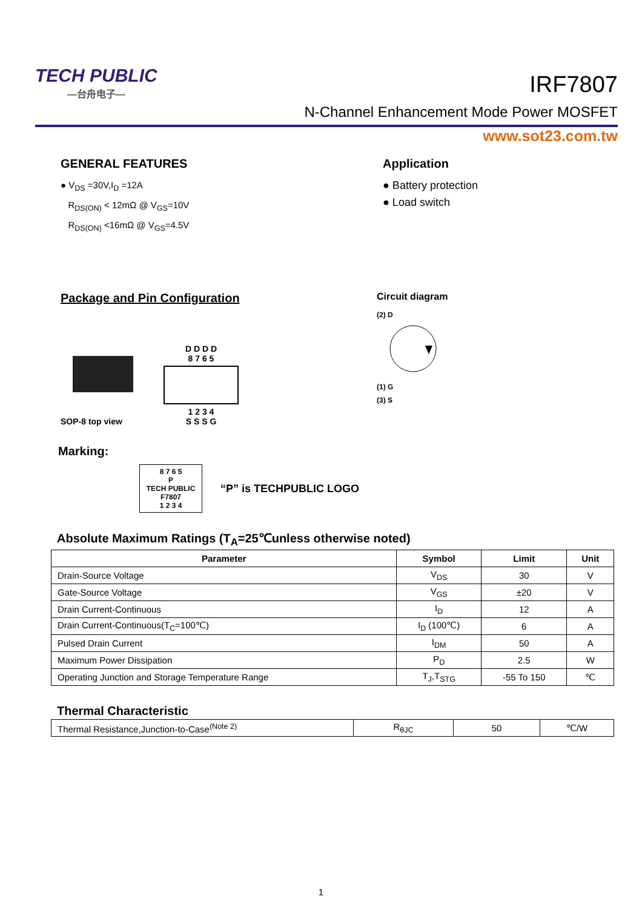TECH PUBLIC
—台舟电子—
IRF7807
N-Channel Enhancement Mode Power MOSFET
www.sot23.com.tw
GENERAL FEATURES
● V<sub>DS</sub> =30V,I<sub>D</sub> =12A
R<sub>DS(ON)</sub> < 12mΩ @ V<sub>GS</sub>=10V
R<sub>DS(ON)</sub> <16mΩ @ V<sub>GS</sub>=4.5V
Application
● Battery protection
● Load switch
Package and Pin Configuration
SOP-8 top view
D D D D
8 7 6 5
1 2 3 4
S S S G
Circuit diagram
(2) D
(1) G
(3) S
Marking:
8 7 6 5
P
TECH PUBLIC
F7807
1 2 3 4
“P” is TECHPUBLIC LOGO
Absolute Maximum Ratings (T<sub>A</sub>=25℃unless otherwise noted)
| Parameter | Symbol | Limit | Unit |
| --- | --- | --- | --- |
| Drain-Source Voltage | V<sub>DS</sub> | 30 | V |
| Gate-Source Voltage | V<sub>GS</sub> | ±20 | V |
| Drain Current-Continuous | I<sub>D</sub> | 12 | A |
| Drain Current-Continuous(T<sub>C</sub>=100℃) | I<sub>D</sub> (100℃) | 6 | A |
| Pulsed Drain Current | I<sub>DM</sub> | 50 | A |
| Maximum Power Dissipation | P<sub>D</sub> | 2.5 | W |
| Operating Junction and Storage Temperature Range | T<sub>J</sub>,T<sub>STG</sub> | -55 To 150 | ℃ |
Thermal Characteristic
| Thermal Resistance,Junction-to-Case<sup>(Note 2)</sup> | R<sub>θJC</sub> | 50 | ℃/W |
1